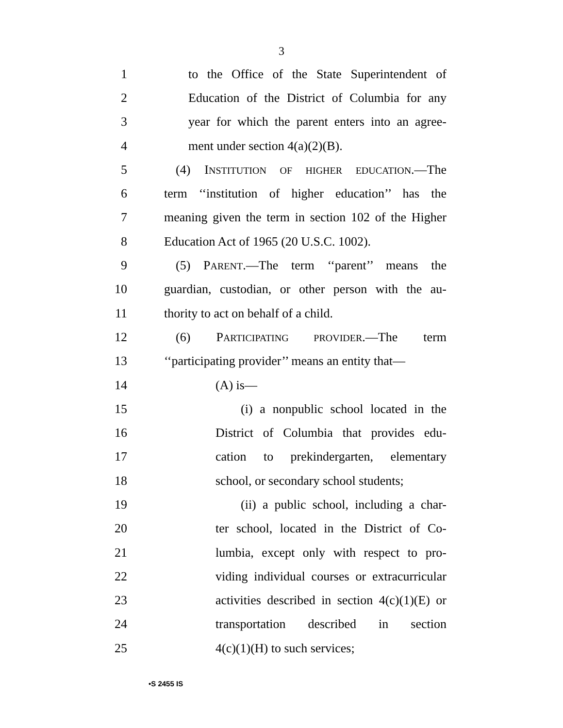3
1 to the Office of the State Superintendent of
2 Education of the District of Columbia for any
3 year for which the parent enters into an agree-
4 ment under section 4(a)(2)(B).
5 (4) INSTITUTION OF HIGHER EDUCATION.—The
6 term ‘‘institution of higher education’’ has the
7 meaning given the term in section 102 of the Higher
8 Education Act of 1965 (20 U.S.C. 1002).
9 (5) PARENT.—The term ‘‘parent’’ means the
10 guardian, custodian, or other person with the au-
11 thority to act on behalf of a child.
12 (6) PARTICIPATING PROVIDER.—The term
13 ‘‘participating provider’’ means an entity that—
14 (A) is—
15 (i) a nonpublic school located in the
16 District of Columbia that provides edu-
17 cation to prekindergarten, elementary
18 school, or secondary school students;
19 (ii) a public school, including a char-
20 ter school, located in the District of Co-
21 lumbia, except only with respect to pro-
22 viding individual courses or extracurricular
23 activities described in section 4(c)(1)(E) or
24 transportation described in section
25 4(c)(1)(H) to such services;
•S 2455 IS